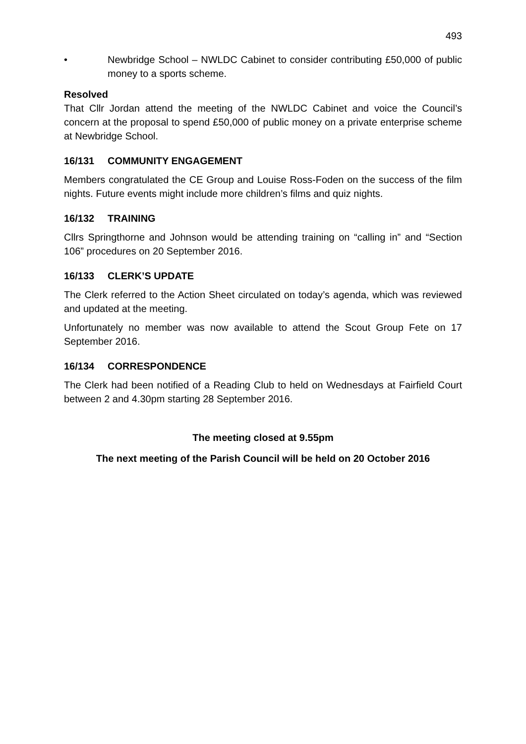493
• Newbridge School – NWLDC Cabinet to consider contributing £50,000 of public money to a sports scheme.
Resolved
That Cllr Jordan attend the meeting of the NWLDC Cabinet and voice the Council’s concern at the proposal to spend £50,000 of public money on a private enterprise scheme at Newbridge School.
16/131 COMMUNITY ENGAGEMENT
Members congratulated the CE Group and Louise Ross-Foden on the success of the film nights. Future events might include more children’s films and quiz nights.
16/132 TRAINING
Cllrs Springthorne and Johnson would be attending training on “calling in” and “Section 106” procedures on 20 September 2016.
16/133 CLERK’S UPDATE
The Clerk referred to the Action Sheet circulated on today’s agenda, which was reviewed and updated at the meeting.
Unfortunately no member was now available to attend the Scout Group Fete on 17 September 2016.
16/134 CORRESPONDENCE
The Clerk had been notified of a Reading Club to held on Wednesdays at Fairfield Court between 2 and 4.30pm starting 28 September 2016.
The meeting closed at 9.55pm
The next meeting of the Parish Council will be held on 20 October 2016